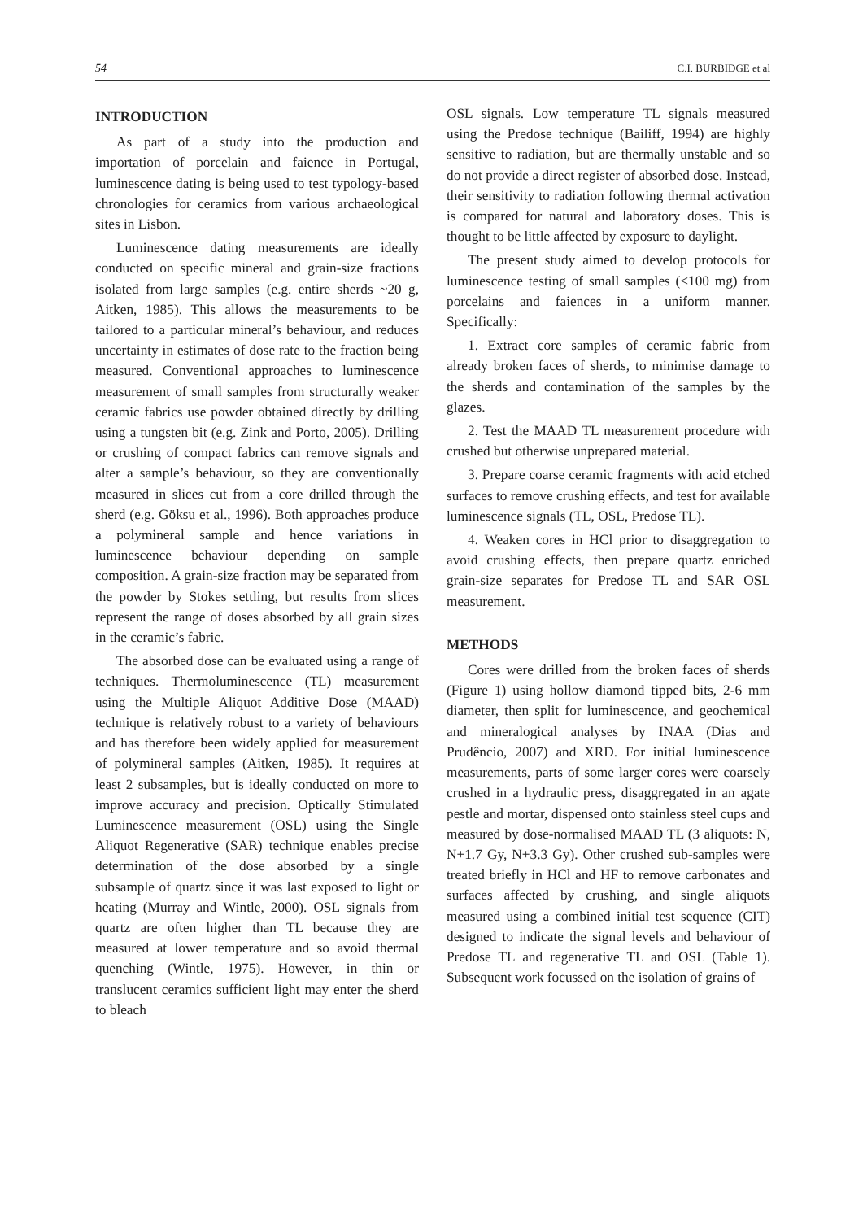54 C.I. BURBIDGE et al
INTRODUCTION
As part of a study into the production and importation of porcelain and faience in Portugal, luminescence dating is being used to test typology-based chronologies for ceramics from various archaeological sites in Lisbon.
Luminescence dating measurements are ideally conducted on specific mineral and grain-size fractions isolated from large samples (e.g. entire sherds ~20 g, Aitken, 1985). This allows the measurements to be tailored to a particular mineral’s behaviour, and reduces uncertainty in estimates of dose rate to the fraction being measured. Conventional approaches to luminescence measurement of small samples from structurally weaker ceramic fabrics use powder obtained directly by drilling using a tungsten bit (e.g. Zink and Porto, 2005). Drilling or crushing of compact fabrics can remove signals and alter a sample’s behaviour, so they are conventionally measured in slices cut from a core drilled through the sherd (e.g. Göksu et al., 1996). Both approaches produce a polymineral sample and hence variations in luminescence behaviour depending on sample composition. A grain-size fraction may be separated from the powder by Stokes settling, but results from slices represent the range of doses absorbed by all grain sizes in the ceramic’s fabric.
The absorbed dose can be evaluated using a range of techniques. Thermoluminescence (TL) measurement using the Multiple Aliquot Additive Dose (MAAD) technique is relatively robust to a variety of behaviours and has therefore been widely applied for measurement of polymineral samples (Aitken, 1985). It requires at least 2 subsamples, but is ideally conducted on more to improve accuracy and precision. Optically Stimulated Luminescence measurement (OSL) using the Single Aliquot Regenerative (SAR) technique enables precise determination of the dose absorbed by a single subsample of quartz since it was last exposed to light or heating (Murray and Wintle, 2000). OSL signals from quartz are often higher than TL because they are measured at lower temperature and so avoid thermal quenching (Wintle, 1975). However, in thin or translucent ceramics sufficient light may enter the sherd to bleach
OSL signals. Low temperature TL signals measured using the Predose technique (Bailiff, 1994) are highly sensitive to radiation, but are thermally unstable and so do not provide a direct register of absorbed dose. Instead, their sensitivity to radiation following thermal activation is compared for natural and laboratory doses. This is thought to be little affected by exposure to daylight.
The present study aimed to develop protocols for luminescence testing of small samples (<100 mg) from porcelains and faiences in a uniform manner. Specifically:
1. Extract core samples of ceramic fabric from already broken faces of sherds, to minimise damage to the sherds and contamination of the samples by the glazes.
2. Test the MAAD TL measurement procedure with crushed but otherwise unprepared material.
3. Prepare coarse ceramic fragments with acid etched surfaces to remove crushing effects, and test for available luminescence signals (TL, OSL, Predose TL).
4. Weaken cores in HCl prior to disaggregation to avoid crushing effects, then prepare quartz enriched grain-size separates for Predose TL and SAR OSL measurement.
METHODS
Cores were drilled from the broken faces of sherds (Figure 1) using hollow diamond tipped bits, 2-6 mm diameter, then split for luminescence, and geochemical and mineralogical analyses by INAA (Dias and Prudêncio, 2007) and XRD. For initial luminescence measurements, parts of some larger cores were coarsely crushed in a hydraulic press, disaggregated in an agate pestle and mortar, dispensed onto stainless steel cups and measured by dose-normalised MAAD TL (3 aliquots: N, N+1.7 Gy, N+3.3 Gy). Other crushed sub-samples were treated briefly in HCl and HF to remove carbonates and surfaces affected by crushing, and single aliquots measured using a combined initial test sequence (CIT) designed to indicate the signal levels and behaviour of Predose TL and regenerative TL and OSL (Table 1). Subsequent work focussed on the isolation of grains of